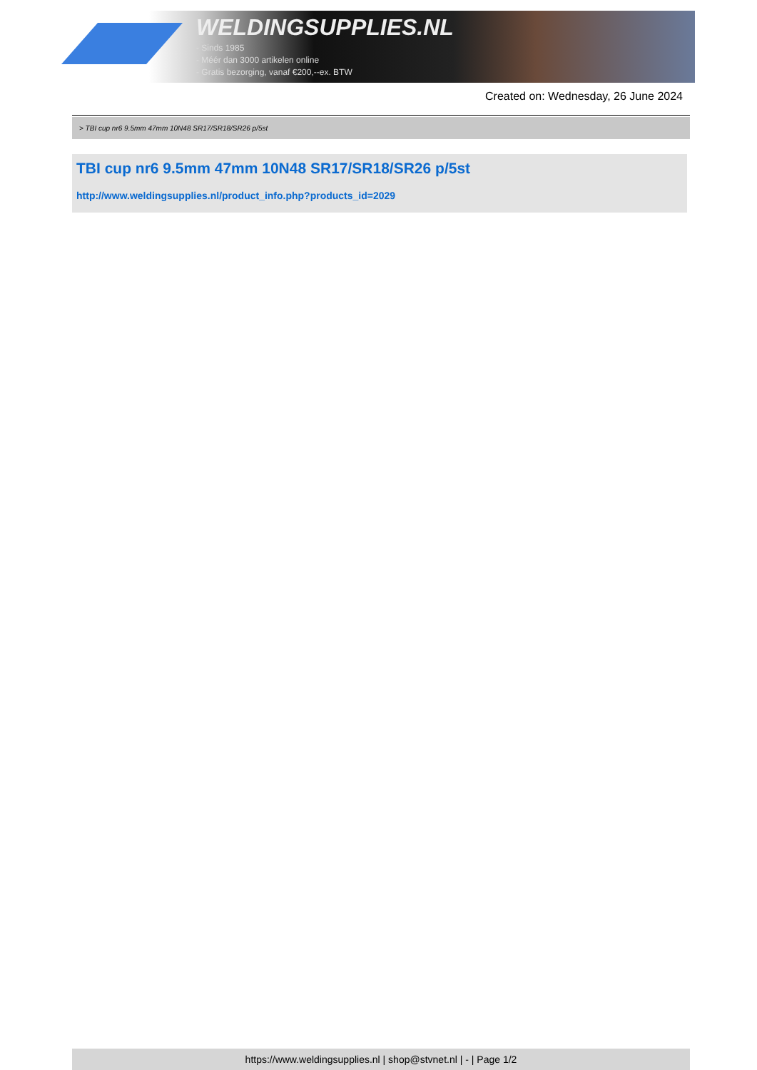WELDINGSUPPLIES.NL
- Sinds 1985
- Méér dan 3000 artikelen online
- Gratis bezorging, vanaf €200,--ex. BTW
Created on: Wednesday, 26 June 2024
> TBI cup nr6 9.5mm 47mm 10N48 SR17/SR18/SR26 p/5st
TBI cup nr6 9.5mm 47mm 10N48 SR17/SR18/SR26 p/5st
http://www.weldingsupplies.nl/product_info.php?products_id=2029
https://www.weldingsupplies.nl | shop@stvnet.nl | - | Page 1/2